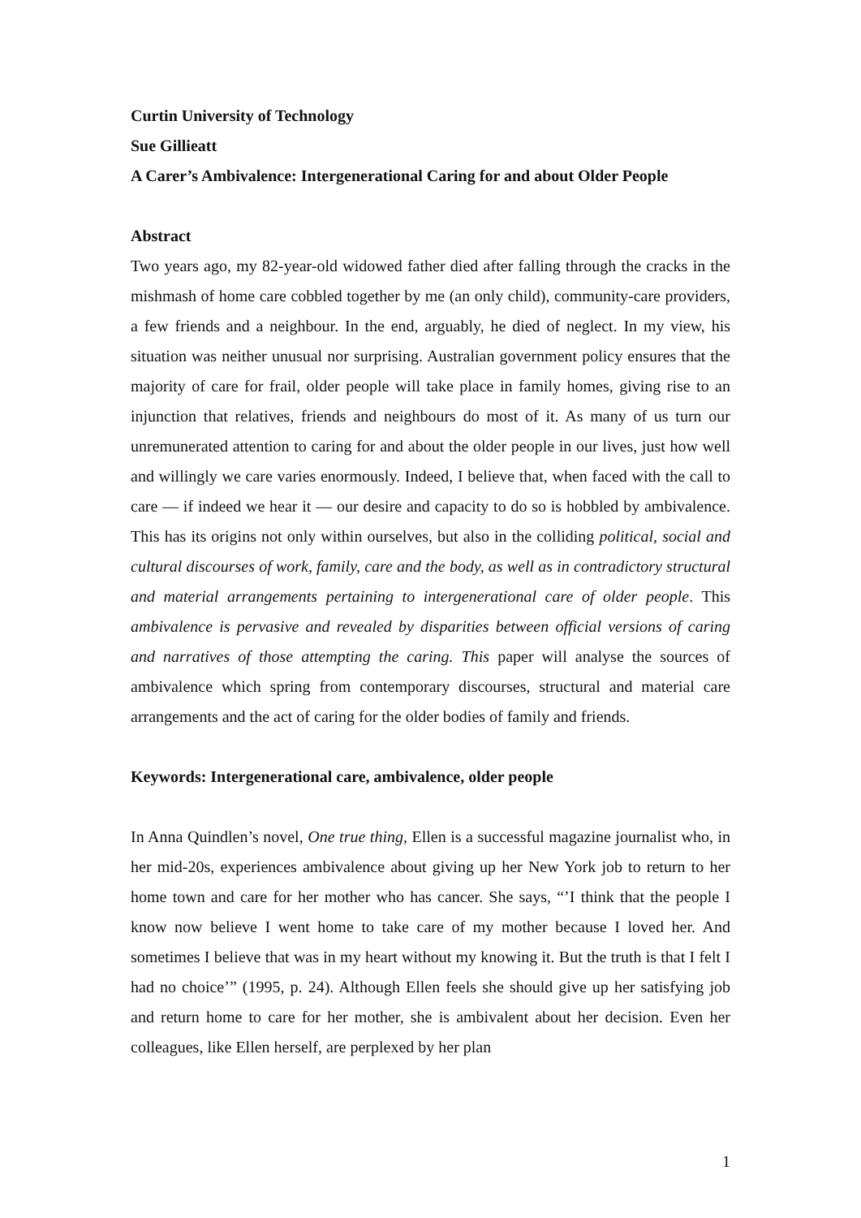Curtin University of Technology
Sue Gillieatt
A Carer’s Ambivalence: Intergenerational Caring for and about Older People
Abstract
Two years ago, my 82-year-old widowed father died after falling through the cracks in the mishmash of home care cobbled together by me (an only child), community-care providers, a few friends and a neighbour. In the end, arguably, he died of neglect. In my view, his situation was neither unusual nor surprising. Australian government policy ensures that the majority of care for frail, older people will take place in family homes, giving rise to an injunction that relatives, friends and neighbours do most of it. As many of us turn our unremunerated attention to caring for and about the older people in our lives, just how well and willingly we care varies enormously. Indeed, I believe that, when faced with the call to care — if indeed we hear it — our desire and capacity to do so is hobbled by ambivalence. This has its origins not only within ourselves, but also in the colliding political, social and cultural discourses of work, family, care and the body, as well as in contradictory structural and material arrangements pertaining to intergenerational care of older people. This ambivalence is pervasive and revealed by disparities between official versions of caring and narratives of those attempting the caring. This paper will analyse the sources of ambivalence which spring from contemporary discourses, structural and material care arrangements and the act of caring for the older bodies of family and friends.
Keywords: Intergenerational care, ambivalence, older people
In Anna Quindlen’s novel, One true thing, Ellen is a successful magazine journalist who, in her mid-20s, experiences ambivalence about giving up her New York job to return to her home town and care for her mother who has cancer. She says, “’I think that the people I know now believe I went home to take care of my mother because I loved her. And sometimes I believe that was in my heart without my knowing it. But the truth is that I felt I had no choice’” (1995, p. 24). Although Ellen feels she should give up her satisfying job and return home to care for her mother, she is ambivalent about her decision. Even her colleagues, like Ellen herself, are perplexed by her plan
1